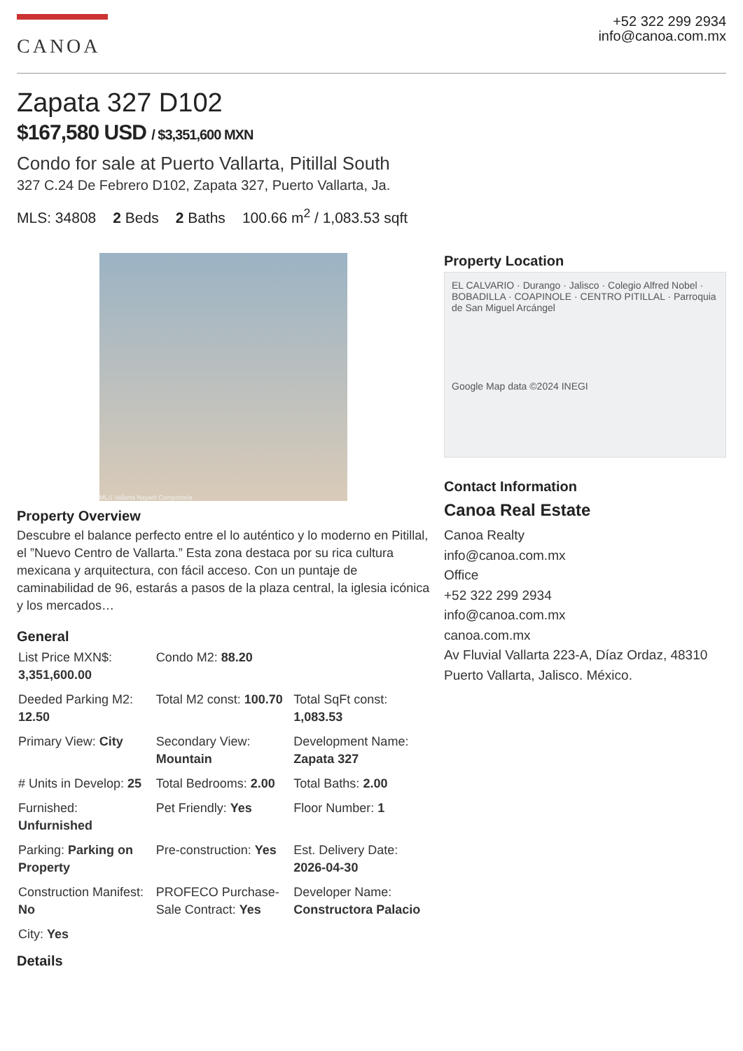CANOA
+52 322 299 2934
info@canoa.com.mx
Zapata 327 D102
$167,580 USD / $3,351,600 MXN
Condo for sale at Puerto Vallarta, Pitillal South
327 C.24 De Febrero D102, Zapata 327, Puerto Vallarta, Ja.
MLS: 34808 2 Beds 2 Baths 100.66 m<sup>2</sup> / 1,083.53 sqft
MLS Vallarta Nayarit Compostela
Property Overview
Descubre el balance perfecto entre el lo auténtico y lo moderno en Pitillal, el ”Nuevo Centro de Vallarta.” Esta zona destaca por su rica cultura mexicana y arquitectura, con fácil acceso. Con un puntaje de caminabilidad de 96, estarás a pasos de la plaza central, la iglesia icónica y los mercados…
General
| List Price MXN$: 3,351,600.00 | Condo M2: 88.20 | |
| Deeded Parking M2: 12.50 | Total M2 const: 100.70 | Total SqFt const: 1,083.53 |
| Primary View: City | Secondary View: Mountain | Development Name: Zapata 327 |
| # Units in Develop: 25 | Total Bedrooms: 2.00 | Total Baths: 2.00 |
| Furnished: Unfurnished | Pet Friendly: Yes | Floor Number: 1 |
| Parking: Parking on Property | Pre-construction: Yes | Est. Delivery Date: 2026-04-30 |
| Construction Manifest: No | PROFECO Purchase-Sale Contract: Yes | Developer Name: Constructora Palacio |
| City: Yes | | |
Details
Property Location
EL CALVARIO · Durango · Jalisco · Colegio Alfred Nobel · BOBADILLA · COAPINOLE · CENTRO PITILLAL · Parroquia de San Miguel Arcángel
Google Map data ©2024 INEGI
Contact Information
Canoa Real Estate
Canoa Realty
info@canoa.com.mx
Office
+52 322 299 2934
info@canoa.com.mx
canoa.com.mx
Av Fluvial Vallarta 223-A, Díaz Ordaz, 48310 Puerto Vallarta, Jalisco. México.